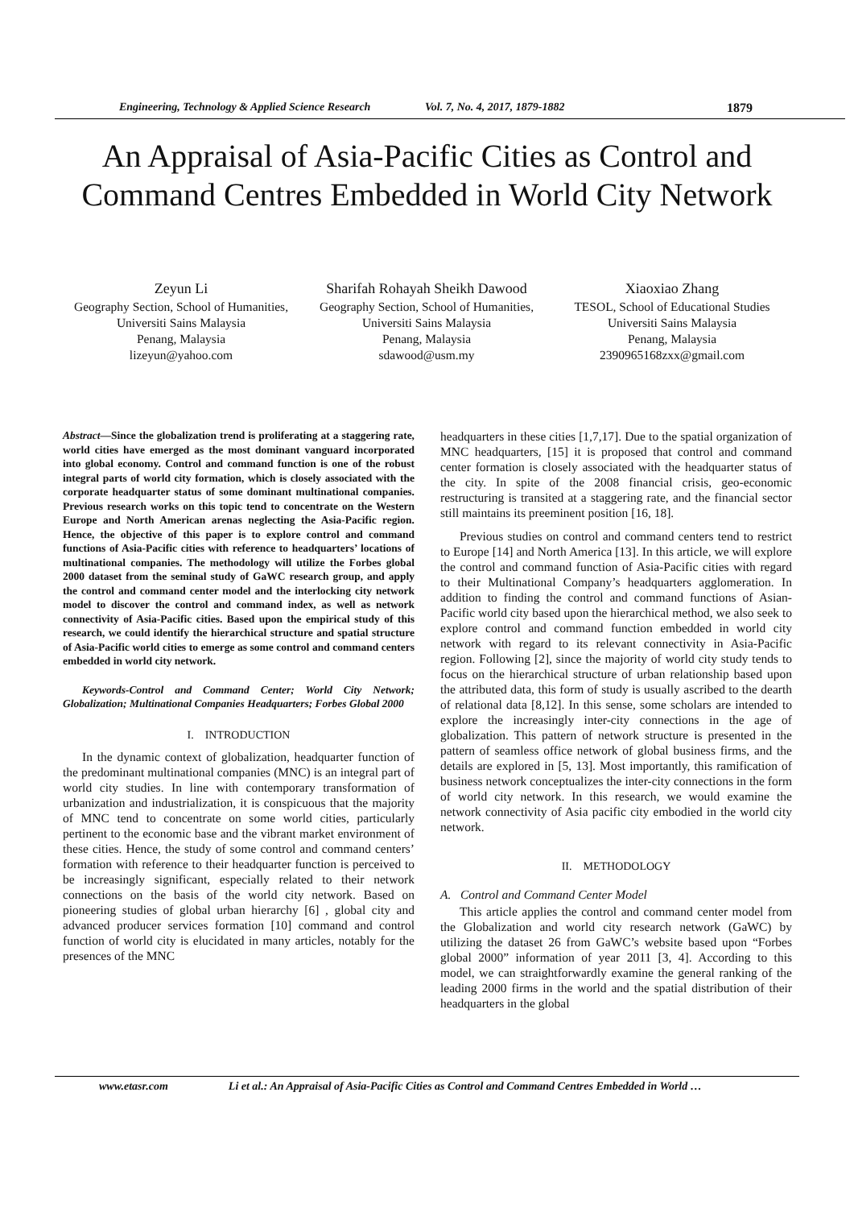Engineering, Technology & Applied Science Research Vol. 7, No. 4, 2017, 1879-1882 1879
An Appraisal of Asia-Pacific Cities as Control and
Command Centres Embedded in World City Network
Zeyun Li
Geography Section, School of Humanities, Universiti Sains Malaysia
Penang, Malaysia
lizeyun@yahoo.com
Sharifah Rohayah Sheikh Dawood
Geography Section, School of Humanities, Universiti Sains Malaysia
Penang, Malaysia
sdawood@usm.my
Xiaoxiao Zhang
TESOL, School of Educational Studies
Universiti Sains Malaysia
Penang, Malaysia
2390965168zxx@gmail.com
Abstract—Since the globalization trend is proliferating at a staggering rate, world cities have emerged as the most dominant vanguard incorporated into global economy. Control and command function is one of the robust integral parts of world city formation, which is closely associated with the corporate headquarter status of some dominant multinational companies. Previous research works on this topic tend to concentrate on the Western Europe and North American arenas neglecting the Asia-Pacific region. Hence, the objective of this paper is to explore control and command functions of Asia-Pacific cities with reference to headquarters’ locations of multinational companies. The methodology will utilize the Forbes global 2000 dataset from the seminal study of GaWC research group, and apply the control and command center model and the interlocking city network model to discover the control and command index, as well as network connectivity of Asia-Pacific cities. Based upon the empirical study of this research, we could identify the hierarchical structure and spatial structure of Asia-Pacific world cities to emerge as some control and command centers embedded in world city network.
Keywords-Control and Command Center; World City Network; Globalization; Multinational Companies Headquarters; Forbes Global 2000
I. INTRODUCTION
In the dynamic context of globalization, headquarter function of the predominant multinational companies (MNC) is an integral part of world city studies. In line with contemporary transformation of urbanization and industrialization, it is conspicuous that the majority of MNC tend to concentrate on some world cities, particularly pertinent to the economic base and the vibrant market environment of these cities. Hence, the study of some control and command centers’ formation with reference to their headquarter function is perceived to be increasingly significant, especially related to their network connections on the basis of the world city network. Based on pioneering studies of global urban hierarchy [6] , global city and advanced producer services formation [10] command and control function of world city is elucidated in many articles, notably for the presences of the MNC
headquarters in these cities [1,7,17]. Due to the spatial organization of MNC headquarters, [15] it is proposed that control and command center formation is closely associated with the headquarter status of the city. In spite of the 2008 financial crisis, geo-economic restructuring is transited at a staggering rate, and the financial sector still maintains its preeminent position [16, 18].
Previous studies on control and command centers tend to restrict to Europe [14] and North America [13]. In this article, we will explore the control and command function of Asia-Pacific cities with regard to their Multinational Company’s headquarters agglomeration. In addition to finding the control and command functions of Asian-Pacific world city based upon the hierarchical method, we also seek to explore control and command function embedded in world city network with regard to its relevant connectivity in Asia-Pacific region. Following [2], since the majority of world city study tends to focus on the hierarchical structure of urban relationship based upon the attributed data, this form of study is usually ascribed to the dearth of relational data [8,12]. In this sense, some scholars are intended to explore the increasingly inter-city connections in the age of globalization. This pattern of network structure is presented in the pattern of seamless office network of global business firms, and the details are explored in [5, 13]. Most importantly, this ramification of business network conceptualizes the inter-city connections in the form of world city network. In this research, we would examine the network connectivity of Asia pacific city embodied in the world city network.
II. METHODOLOGY
A. Control and Command Center Model
This article applies the control and command center model from the Globalization and world city research network (GaWC) by utilizing the dataset 26 from GaWC’s website based upon “Forbes global 2000” information of year 2011 [3, 4]. According to this model, we can straightforwardly examine the general ranking of the leading 2000 firms in the world and the spatial distribution of their headquarters in the global
www.etasr.com Li et al.: An Appraisal of Asia-Pacific Cities as Control and Command Centres Embedded in World …